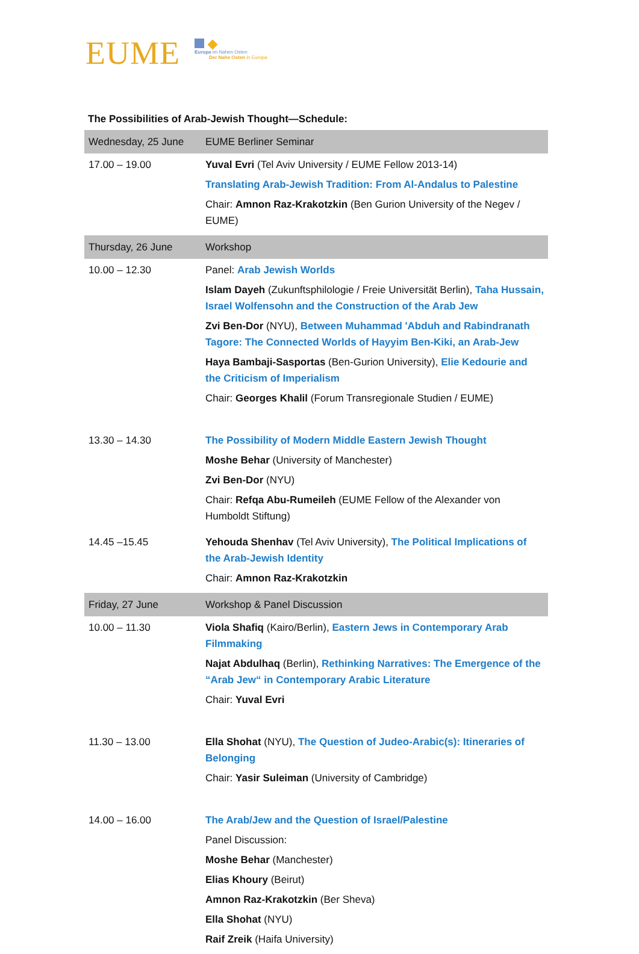EUME
Europa im Nahen Osten
Der Nahe Osten in Europa
The Possibilities of Arab-Jewish Thought—Schedule:
| Wednesday, 25 June | EUME Berliner Seminar |
| 17.00 – 19.00 | Yuval Evri (Tel Aviv University / EUME Fellow 2013-14) Translating Arab-Jewish Tradition: From Al-Andalus to Palestine Chair: Amnon Raz-Krakotzkin (Ben Gurion University of the Negev / EUME) |
| Thursday, 26 June | Workshop |
| 10.00 – 12.30 | Panel: Arab Jewish Worlds Islam Dayeh (Zukunftsphilologie / Freie Universität Berlin), Taha Hussain, Israel Wolfensohn and the Construction of the Arab Jew Zvi Ben-Dor (NYU), Between Muhammad 'Abduh and Rabindranath Tagore: The Connected Worlds of Hayyim Ben-Kiki, an Arab-Jew Haya Bambaji-Sasportas (Ben-Gurion University), Elie Kedourie and the Criticism of Imperialism Chair: Georges Khalil (Forum Transregionale Studien / EUME) |
| 13.30 – 14.30 | The Possibility of Modern Middle Eastern Jewish Thought Moshe Behar (University of Manchester) Zvi Ben-Dor (NYU) Chair: Refqa Abu-Rumeileh (EUME Fellow of the Alexander von Humboldt Stiftung) |
| 14.45 –15.45 | Yehouda Shenhav (Tel Aviv University), The Political Implications of the Arab-Jewish Identity Chair: Amnon Raz-Krakotzkin |
| Friday, 27 June | Workshop & Panel Discussion |
| 10.00 – 11.30 | Viola Shafiq (Kairo/Berlin), Eastern Jews in Contemporary Arab Filmmaking Najat Abdulhaq (Berlin), Rethinking Narratives: The Emergence of the “Arab Jew“ in Contemporary Arabic Literature Chair: Yuval Evri |
| 11.30 – 13.00 | Ella Shohat (NYU), The Question of Judeo-Arabic(s): Itineraries of Belonging Chair: Yasir Suleiman (University of Cambridge) |
| 14.00 – 16.00 | The Arab/Jew and the Question of Israel/Palestine Panel Discussion: Moshe Behar (Manchester) Elias Khoury (Beirut) Amnon Raz-Krakotzkin (Ber Sheva) Ella Shohat (NYU) Raif Zreik (Haifa University) |